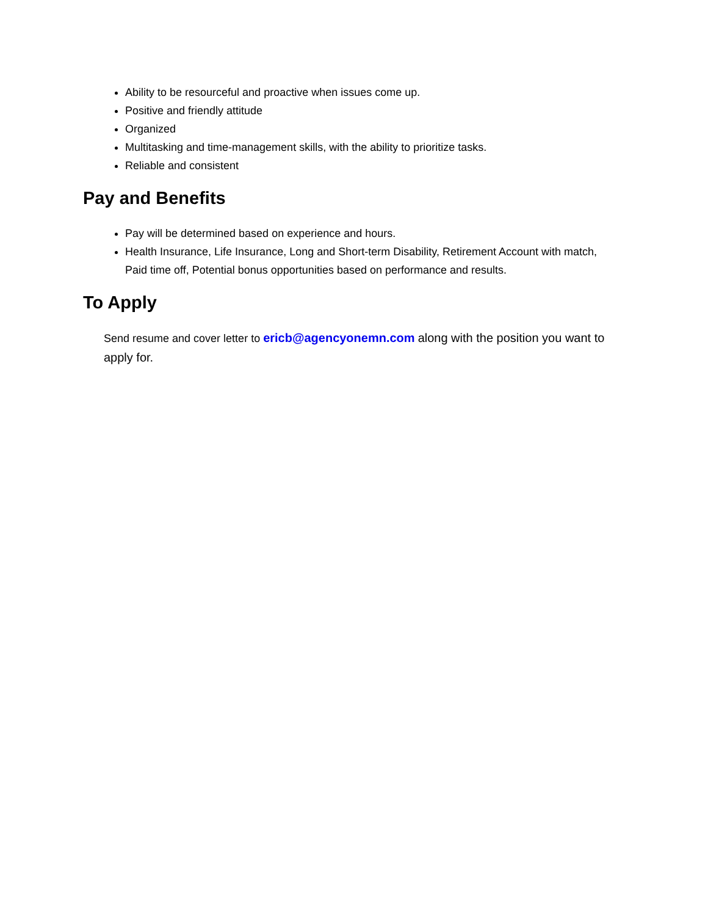Ability to be resourceful and proactive when issues come up.
Positive and friendly attitude
Organized
Multitasking and time-management skills, with the ability to prioritize tasks.
Reliable and consistent
Pay and Benefits
Pay will be determined based on experience and hours.
Health Insurance, Life Insurance, Long and Short-term Disability, Retirement Account with match, Paid time off, Potential bonus opportunities based on performance and results.
To Apply
Send resume and cover letter to ericb@agencyonemn.com along with the position you want to apply for.